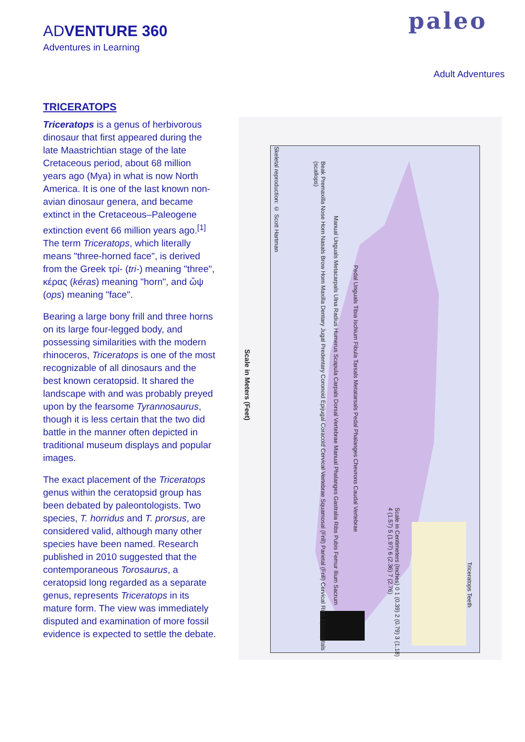ADVENTURE 360
Adventures in Learning
paleo
Adult Adventures
TRICERATOPS
Triceratops is a genus of herbivorous dinosaur that first appeared during the late Maastrichtian stage of the late Cretaceous period, about 68 million years ago (Mya) in what is now North America. It is one of the last known non-avian dinosaur genera, and became extinct in the Cretaceous–Paleogene extinction event 66 million years ago.<sup>[1]</sup> The term Triceratops, which literally means "three-horned face", is derived from the Greek τρί- (tri-) meaning "three", κέρας (kéras) meaning "horn", and ὤψ (ops) meaning "face".
Bearing a large bony frill and three horns on its large four-legged body, and possessing similarities with the modern rhinoceros, Triceratops is one of the most recognizable of all dinosaurs and the best known ceratopsid. It shared the landscape with and was probably preyed upon by the fearsome Tyrannosaurus, though it is less certain that the two did battle in the manner often depicted in traditional museum displays and popular images.
The exact placement of the Triceratops genus within the ceratopsid group has been debated by paleontologists. Two species, T. horridus and T. prorsus, are considered valid, although many other species have been named. Research published in 2010 suggested that the contemporaneous Torosaurus, a ceratopsid long regarded as a separate genus, represents Triceratops in its mature form. The view was immediately disputed and examination of more fossil evidence is expected to settle the debate.
Scale in Meters (Feet)
Skeletal reproduction: © Scott Hartman
Beak Premaxilla Nose Horn Nasals Brow Horn Maxilla Dentary Jugal Predentary Coronoid Epijugal Coracoid Cervical Vertebrae Squamosal (Frill) Parietal (Frill) Cervical Ribs Epoccipitals (scallops)
Manual Unguals Metacarpals Ulna Radius Humerus Scapula Carpals Dorsal Vertebrae Manual Phalanges Gastralia Ribs Pubis Femur Ilium Sacrum
Pedal Unguals Tibia Ischium Fibula Tarsals Metatarsals Pedal Phalanges Chevrons Caudal Vertebrae
Scale in Centimeters (Inches) 0 1 (0.39) 2 (0.79) 3 (1.18) 4 (1.57) 5 (1.97) 6 (2.36) 7 (2.76)
Triceratops Teeth